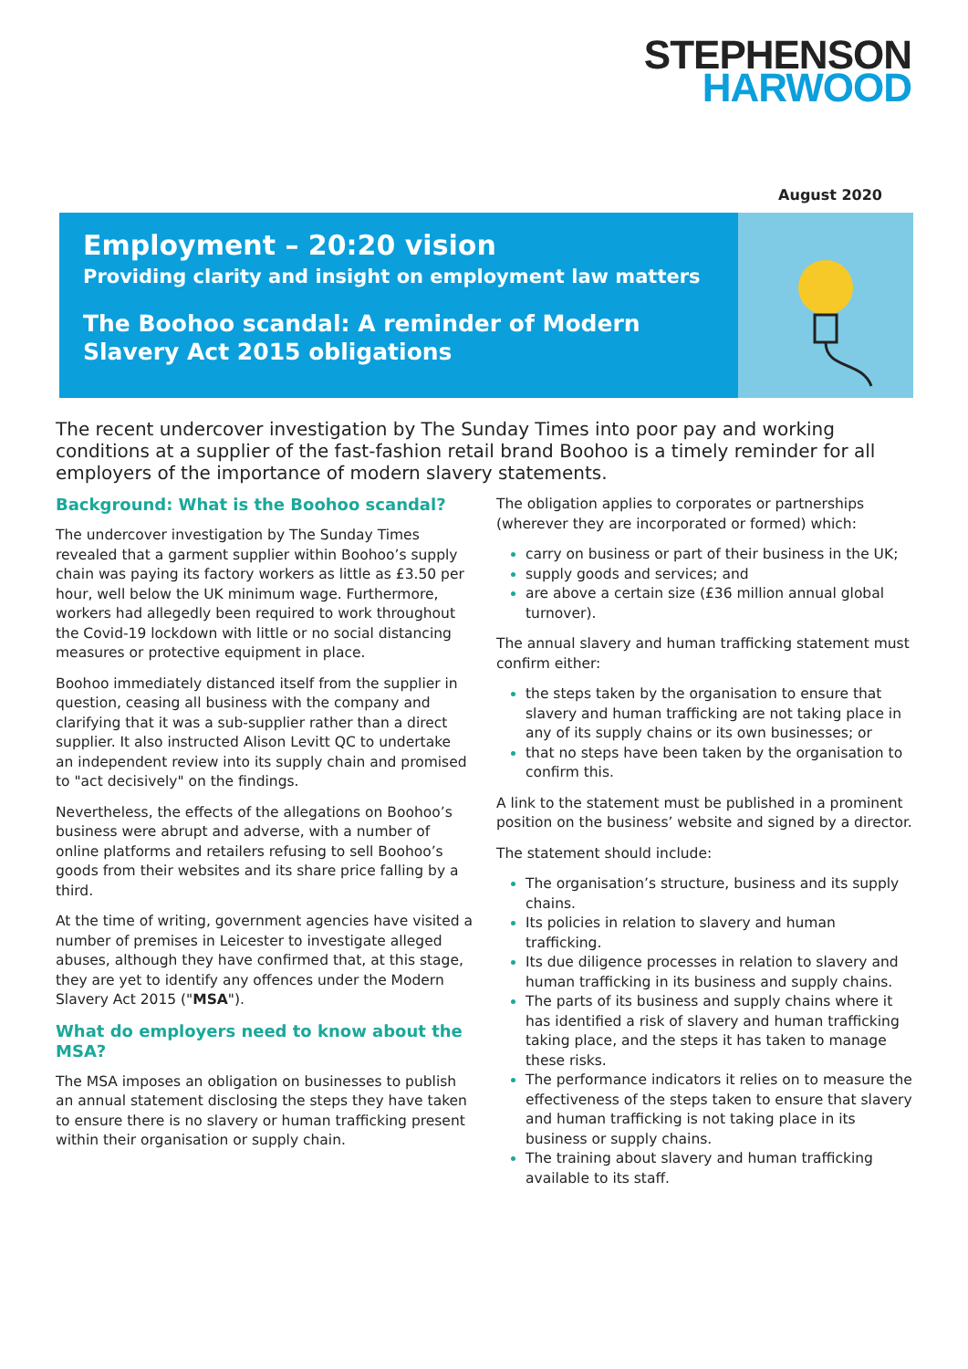STEPHENSON
HARWOOD
August 2020
Employment – 20:20 vision
Providing clarity and insight on employment law matters
The Boohoo scandal: A reminder of Modern Slavery Act 2015 obligations
The recent undercover investigation by The Sunday Times into poor pay and working conditions at a supplier of the fast-fashion retail brand Boohoo is a timely reminder for all employers of the importance of modern slavery statements.
Background: What is the Boohoo scandal?
The undercover investigation by The Sunday Times revealed that a garment supplier within Boohoo’s supply chain was paying its factory workers as little as £3.50 per hour, well below the UK minimum wage. Furthermore, workers had allegedly been required to work throughout the Covid-19 lockdown with little or no social distancing measures or protective equipment in place.
Boohoo immediately distanced itself from the supplier in question, ceasing all business with the company and clarifying that it was a sub-supplier rather than a direct supplier. It also instructed Alison Levitt QC to undertake an independent review into its supply chain and promised to "act decisively" on the findings.
Nevertheless, the effects of the allegations on Boohoo’s business were abrupt and adverse, with a number of online platforms and retailers refusing to sell Boohoo’s goods from their websites and its share price falling by a third.
At the time of writing, government agencies have visited a number of premises in Leicester to investigate alleged abuses, although they have confirmed that, at this stage, they are yet to identify any offences under the Modern Slavery Act 2015 ("MSA").
What do employers need to know about the MSA?
The MSA imposes an obligation on businesses to publish an annual statement disclosing the steps they have taken to ensure there is no slavery or human trafficking present within their organisation or supply chain.
The obligation applies to corporates or partnerships (wherever they are incorporated or formed) which:
carry on business or part of their business in the UK;
supply goods and services; and
are above a certain size (£36 million annual global turnover).
The annual slavery and human trafficking statement must confirm either:
the steps taken by the organisation to ensure that slavery and human trafficking are not taking place in any of its supply chains or its own businesses; or
that no steps have been taken by the organisation to confirm this.
A link to the statement must be published in a prominent position on the business’ website and signed by a director.
The statement should include:
The organisation’s structure, business and its supply chains.
Its policies in relation to slavery and human trafficking.
Its due diligence processes in relation to slavery and human trafficking in its business and supply chains.
The parts of its business and supply chains where it has identified a risk of slavery and human trafficking taking place, and the steps it has taken to manage these risks.
The performance indicators it relies on to measure the effectiveness of the steps taken to ensure that slavery and human trafficking is not taking place in its business or supply chains.
The training about slavery and human trafficking available to its staff.